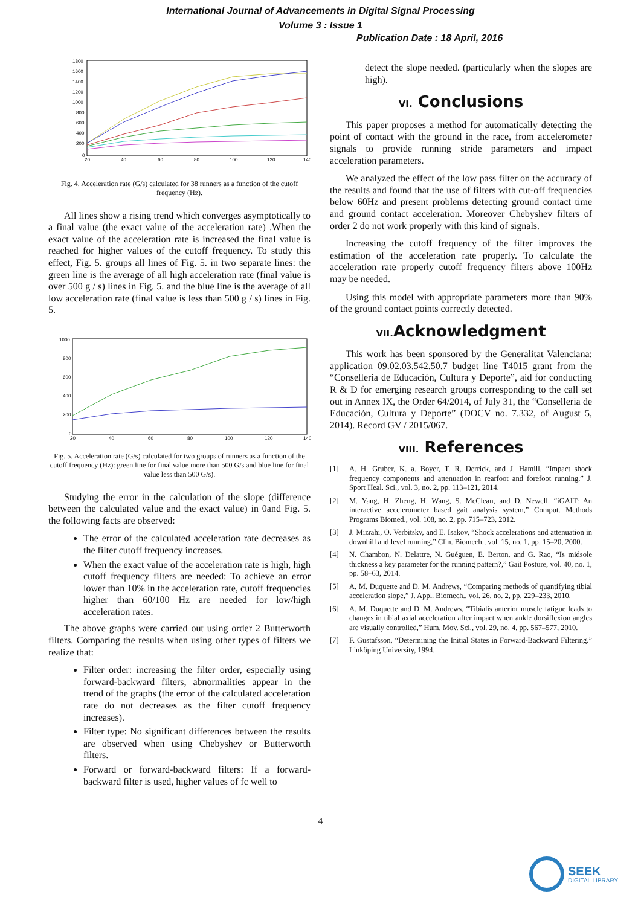International Journal of Advancements in Digital Signal Processing
Volume 3 : Issue 1
Publication Date : 18 April, 2016
1800
1600
1400
1200
1000
800
600
400
200
0
20
40
60
80
100
120
140
Fig. 4. Acceleration rate (G/s) calculated for 38 runners as a function of the cutoff frequency (Hz).
All lines show a rising trend which converges asymptotically to a final value (the exact value of the acceleration rate) .When the exact value of the acceleration rate is increased the final value is reached for higher values of the cutoff frequency. To study this effect, Fig. 5. groups all lines of Fig. 5. in two separate lines: the green line is the average of all high acceleration rate (final value is over 500 g / s) lines in Fig. 5. and the blue line is the average of all low acceleration rate (final value is less than 500 g / s) lines in Fig. 5.
1000
800
600
400
200
0
20
40
60
80
100
120
140
Fig. 5. Acceleration rate (G/s) calculated for two groups of runners as a function of the cutoff frequency (Hz): green line for final value more than 500 G/s and blue line for final value less than 500 G/s).
Studying the error in the calculation of the slope (difference between the calculated value and the exact value) in 0and Fig. 5. the following facts are observed:
The error of the calculated acceleration rate decreases as the filter cutoff frequency increases.
When the exact value of the acceleration rate is high, high cutoff frequency filters are needed: To achieve an error lower than 10% in the acceleration rate, cutoff frequencies higher than 60/100 Hz are needed for low/high acceleration rates.
The above graphs were carried out using order 2 Butterworth filters. Comparing the results when using other types of filters we realize that:
Filter order: increasing the filter order, especially using forward-backward filters, abnormalities appear in the trend of the graphs (the error of the calculated acceleration rate do not decreases as the filter cutoff frequency increases).
Filter type: No significant differences between the results are observed when using Chebyshev or Butterworth filters.
Forward or forward-backward filters: If a forward-backward filter is used, higher values of fc well to
detect the slope needed. (particularly when the slopes are high).
VI. Conclusions
This paper proposes a method for automatically detecting the point of contact with the ground in the race, from accelerometer signals to provide running stride parameters and impact acceleration parameters.
We analyzed the effect of the low pass filter on the accuracy of the results and found that the use of filters with cut-off frequencies below 60Hz and present problems detecting ground contact time and ground contact acceleration. Moreover Chebyshev filters of order 2 do not work properly with this kind of signals.
Increasing the cutoff frequency of the filter improves the estimation of the acceleration rate properly. To calculate the acceleration rate properly cutoff frequency filters above 100Hz may be needed.
Using this model with appropriate parameters more than 90% of the ground contact points correctly detected.
VII. Acknowledgment
This work has been sponsored by the Generalitat Valenciana: application 09.02.03.542.50.7 budget line T4015 grant from the “Conselleria de Educación, Cultura y Deporte”, aid for conducting R & D for emerging research groups corresponding to the call set out in Annex IX, the Order 64/2014, of July 31, the “Conselleria de Educación, Cultura y Deporte” (DOCV no. 7.332, of August 5, 2014). Record GV / 2015/067.
VIII. References
[1] A. H. Gruber, K. a. Boyer, T. R. Derrick, and J. Hamill, “Impact shock frequency components and attenuation in rearfoot and forefoot running,” J. Sport Heal. Sci., vol. 3, no. 2, pp. 113–121, 2014.
[2] M. Yang, H. Zheng, H. Wang, S. McClean, and D. Newell, “iGAIT: An interactive accelerometer based gait analysis system,” Comput. Methods Programs Biomed., vol. 108, no. 2, pp. 715–723, 2012.
[3] J. Mizrahi, O. Verbitsky, and E. Isakov, “Shock accelerations and attenuation in downhill and level running,” Clin. Biomech., vol. 15, no. 1, pp. 15–20, 2000.
[4] N. Chambon, N. Delattre, N. Guéguen, E. Berton, and G. Rao, “Is midsole thickness a key parameter for the running pattern?,” Gait Posture, vol. 40, no. 1, pp. 58–63, 2014.
[5] A. M. Duquette and D. M. Andrews, “Comparing methods of quantifying tibial acceleration slope,” J. Appl. Biomech., vol. 26, no. 2, pp. 229–233, 2010.
[6] A. M. Duquette and D. M. Andrews, “Tibialis anterior muscle fatigue leads to changes in tibial axial acceleration after impact when ankle dorsiflexion angles are visually controlled,” Hum. Mov. Sci., vol. 29, no. 4, pp. 567–577, 2010.
[7] F. Gustafsson, “Determining the Initial States in Forward-Backward Filtering.” Linköping University, 1994.
4
SEEK
DIGITAL LIBRARY